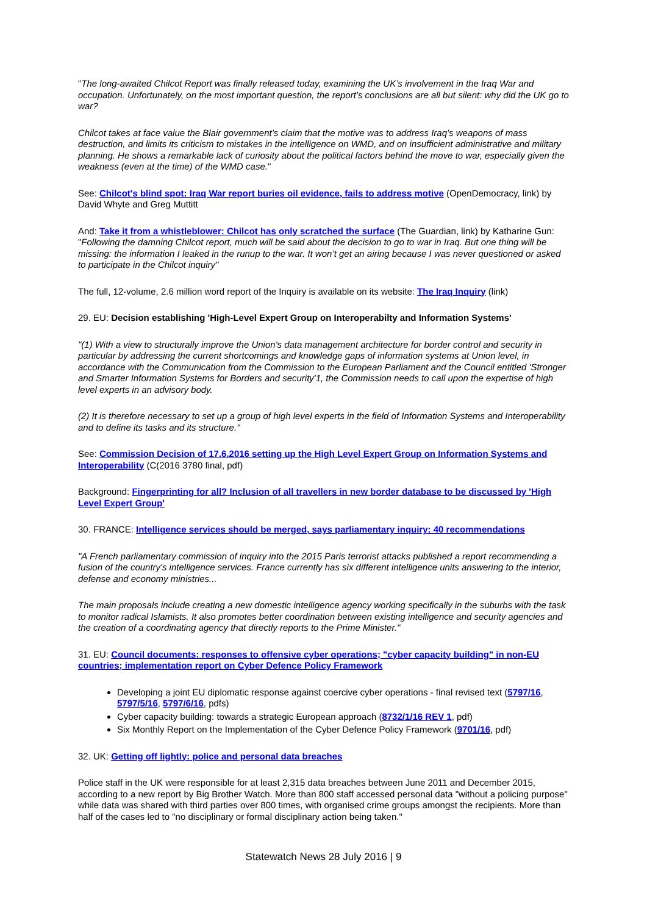"The long-awaited Chilcot Report was finally released today, examining the UK’s involvement in the Iraq War and occupation. Unfortunately, on the most important question, the report’s conclusions are all but silent: why did the UK go to war?
Chilcot takes at face value the Blair government’s claim that the motive was to address Iraq’s weapons of mass destruction, and limits its criticism to mistakes in the intelligence on WMD, and on insufficient administrative and military planning. He shows a remarkable lack of curiosity about the political factors behind the move to war, especially given the weakness (even at the time) of the WMD case."
See: Chilcot's blind spot: Iraq War report buries oil evidence, fails to address motive (OpenDemocracy, link) by David Whyte and Greg Muttitt
And: Take it from a whistleblower: Chilcot has only scratched the surface (The Guardian, link) by Katharine Gun: "Following the damning Chilcot report, much will be said about the decision to go to war in Iraq. But one thing will be missing: the information I leaked in the runup to the war. It won’t get an airing because I was never questioned or asked to participate in the Chilcot inquiry"
The full, 12-volume, 2.6 million word report of the Inquiry is available on its website: The Iraq Inquiry (link)
29. EU: Decision establishing 'High-Level Expert Group on Interoperabilty and Information Systems'
"(1) With a view to structurally improve the Union's data management architecture for border control and security in particular by addressing the current shortcomings and knowledge gaps of information systems at Union level, in accordance with the Communication from the Commission to the European Parliament and the Council entitled 'Stronger and Smarter Information Systems for Borders and security'1, the Commission needs to call upon the expertise of high level experts in an advisory body.
(2) It is therefore necessary to set up a group of high level experts in the field of Information Systems and Interoperability and to define its tasks and its structure."
See: Commission Decision of 17.6.2016 setting up the High Level Expert Group on Information Systems and Interoperability (C(2016 3780 final, pdf)
Background: Fingerprinting for all? Inclusion of all travellers in new border database to be discussed by 'High Level Expert Group'
30. FRANCE: Intelligence services should be merged, says parliamentary inquiry: 40 recommendations
"A French parliamentary commission of inquiry into the 2015 Paris terrorist attacks published a report recommending a fusion of the country's intelligence services. France currently has six different intelligence units answering to the interior, defense and economy ministries...
The main proposals include creating a new domestic intelligence agency working specifically in the suburbs with the task to monitor radical Islamists. It also promotes better coordination between existing intelligence and security agencies and the creation of a coordinating agency that directly reports to the Prime Minister."
31. EU: Council documents: responses to offensive cyber operations; "cyber capacity building" in non-EU countries; implementation report on Cyber Defence Policy Framework
Developing a joint EU diplomatic response against coercive cyber operations - final revised text (5797/16, 5797/5/16, 5797/6/16, pdfs)
Cyber capacity building: towards a strategic European approach (8732/1/16 REV 1, pdf)
Six Monthly Report on the Implementation of the Cyber Defence Policy Framework (9701/16, pdf)
32. UK: Getting off lightly: police and personal data breaches
Police staff in the UK were responsible for at least 2,315 data breaches between June 2011 and December 2015, according to a new report by Big Brother Watch. More than 800 staff accessed personal data "without a policing purpose" while data was shared with third parties over 800 times, with organised crime groups amongst the recipients. More than half of the cases led to "no disciplinary or formal disciplinary action being taken."
Statewatch News 28 July 2016 | 9